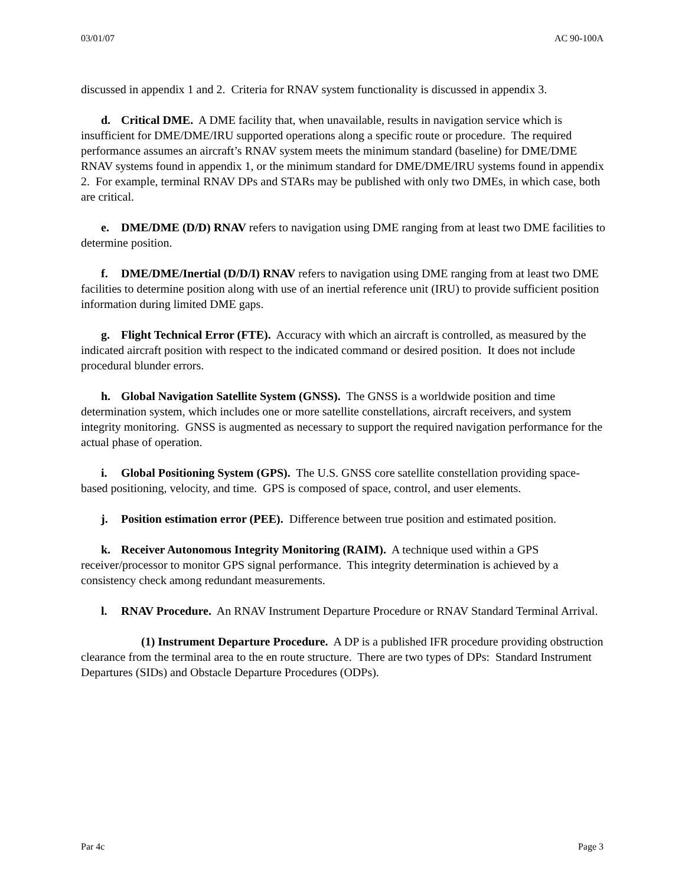03/01/07 AC 90-100A
discussed in appendix 1 and 2. Criteria for RNAV system functionality is discussed in appendix 3.
d. Critical DME. A DME facility that, when unavailable, results in navigation service which is insufficient for DME/DME/IRU supported operations along a specific route or procedure. The required performance assumes an aircraft’s RNAV system meets the minimum standard (baseline) for DME/DME RNAV systems found in appendix 1, or the minimum standard for DME/DME/IRU systems found in appendix 2. For example, terminal RNAV DPs and STARs may be published with only two DMEs, in which case, both are critical.
e. DME/DME (D/D) RNAV refers to navigation using DME ranging from at least two DME facilities to determine position.
f. DME/DME/Inertial (D/D/I) RNAV refers to navigation using DME ranging from at least two DME facilities to determine position along with use of an inertial reference unit (IRU) to provide sufficient position information during limited DME gaps.
g. Flight Technical Error (FTE). Accuracy with which an aircraft is controlled, as measured by the indicated aircraft position with respect to the indicated command or desired position. It does not include procedural blunder errors.
h. Global Navigation Satellite System (GNSS). The GNSS is a worldwide position and time determination system, which includes one or more satellite constellations, aircraft receivers, and system integrity monitoring. GNSS is augmented as necessary to support the required navigation performance for the actual phase of operation.
i. Global Positioning System (GPS). The U.S. GNSS core satellite constellation providing space-based positioning, velocity, and time. GPS is composed of space, control, and user elements.
j. Position estimation error (PEE). Difference between true position and estimated position.
k. Receiver Autonomous Integrity Monitoring (RAIM). A technique used within a GPS receiver/processor to monitor GPS signal performance. This integrity determination is achieved by a consistency check among redundant measurements.
l. RNAV Procedure. An RNAV Instrument Departure Procedure or RNAV Standard Terminal Arrival.
(1) Instrument Departure Procedure. A DP is a published IFR procedure providing obstruction clearance from the terminal area to the en route structure. There are two types of DPs: Standard Instrument Departures (SIDs) and Obstacle Departure Procedures (ODPs).
Par 4c Page 3